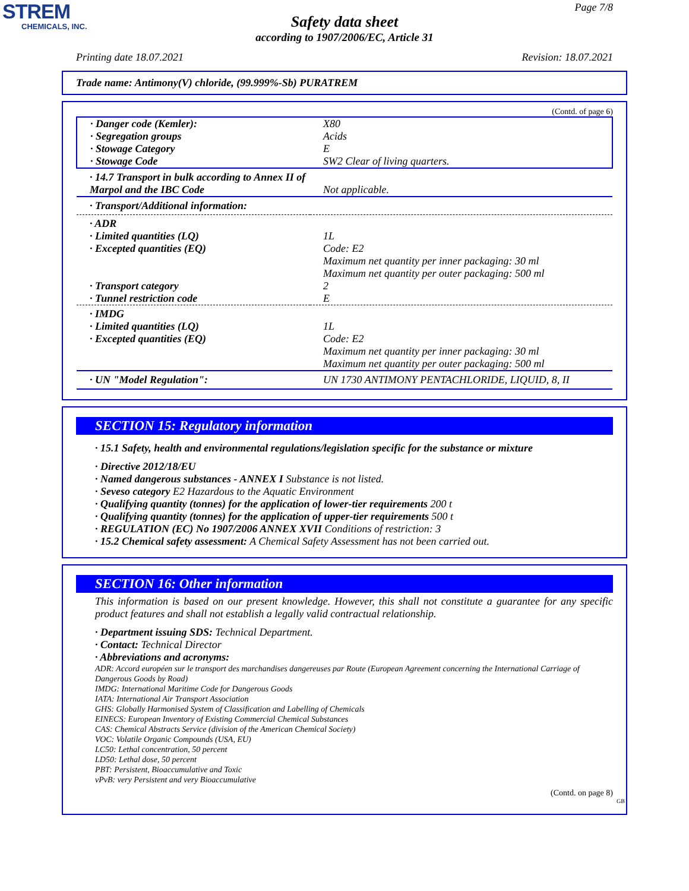STREM
CHEMICALS, INC.
Page 7/8
Safety data sheet
according to 1907/2006/EC, Article 31
Printing date 18.07.2021 Revision: 18.07.2021
Trade name: Antimony(V) chloride, (99.999%-Sb) PURATREM
(Contd. of page 6)
| · Danger code (Kemler): · Segregation groups · Stowage Category · Stowage Code | X80 Acids E SW2 Clear of living quarters. |
| · 14.7 Transport in bulk according to Annex II of Marpol and the IBC Code | Not applicable. |
| · Transport/Additional information: | |
| · ADR · Limited quantities (LQ) · Excepted quantities (EQ) · Transport category · Tunnel restriction code | 1L Code: E2 Maximum net quantity per inner packaging: 30 ml Maximum net quantity per outer packaging: 500 ml 2 E |
| · IMDG · Limited quantities (LQ) · Excepted quantities (EQ) | 1L Code: E2 Maximum net quantity per inner packaging: 30 ml Maximum net quantity per outer packaging: 500 ml |
| · UN "Model Regulation": | UN 1730 ANTIMONY PENTACHLORIDE, LIQUID, 8, II |
SECTION 15: Regulatory information
· 15.1 Safety, health and environmental regulations/legislation specific for the substance or mixture
· Directive 2012/18/EU
· Named dangerous substances - ANNEX I Substance is not listed.
· Seveso category E2 Hazardous to the Aquatic Environment
· Qualifying quantity (tonnes) for the application of lower-tier requirements 200 t
· Qualifying quantity (tonnes) for the application of upper-tier requirements 500 t
· REGULATION (EC) No 1907/2006 ANNEX XVII Conditions of restriction: 3
· 15.2 Chemical safety assessment: A Chemical Safety Assessment has not been carried out.
SECTION 16: Other information
This information is based on our present knowledge. However, this shall not constitute a guarantee for any specific product features and shall not establish a legally valid contractual relationship.
· Department issuing SDS: Technical Department.
· Contact: Technical Director
· Abbreviations and acronyms:
ADR: Accord européen sur le transport des marchandises dangereuses par Route (European Agreement concerning the International Carriage of Dangerous Goods by Road)
IMDG: International Maritime Code for Dangerous Goods
IATA: International Air Transport Association
GHS: Globally Harmonised System of Classification and Labelling of Chemicals
EINECS: European Inventory of Existing Commercial Chemical Substances
CAS: Chemical Abstracts Service (division of the American Chemical Society)
VOC: Volatile Organic Compounds (USA, EU)
LC50: Lethal concentration, 50 percent
LD50: Lethal dose, 50 percent
PBT: Persistent, Bioaccumulative and Toxic
vPvB: very Persistent and very Bioaccumulative
(Contd. on page 8)
GB